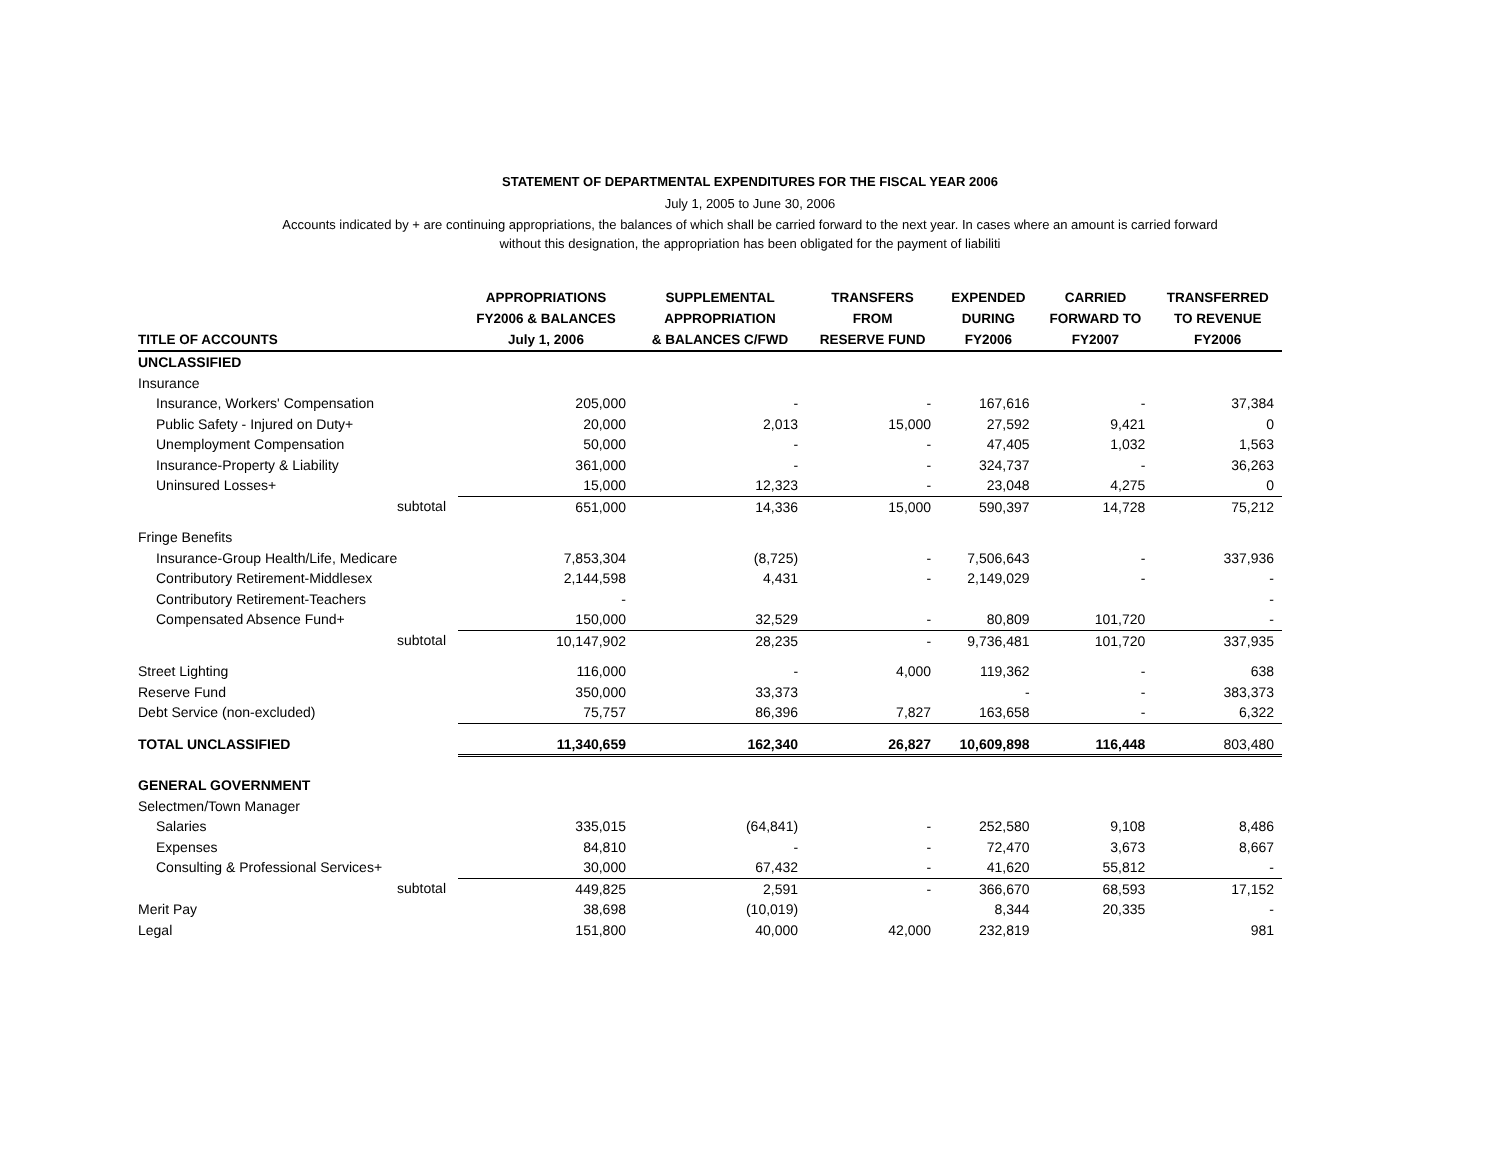STATEMENT OF DEPARTMENTAL EXPENDITURES FOR THE FISCAL YEAR 2006
July 1, 2005 to June 30, 2006
Accounts indicated by + are continuing appropriations, the balances of which shall be carried forward to the next year. In cases where an amount is carried forward
without this designation, the appropriation has been obligated for the payment of liabiliti
| TITLE OF ACCOUNTS | APPROPRIATIONS FY2006 & BALANCES July 1, 2006 | SUPPLEMENTAL APPROPRIATION & BALANCES C/FWD | TRANSFERS FROM RESERVE FUND | EXPENDED DURING FY2006 | CARRIED FORWARD TO FY2007 | TRANSFERRED TO REVENUE FY2006 |
| --- | --- | --- | --- | --- | --- | --- |
| UNCLASSIFIED | | | | | | |
| Insurance | | | | | | |
| Insurance, Workers' Compensation | 205,000 | - | - | 167,616 | - | 37,384 |
| Public Safety - Injured on Duty+ | 20,000 | 2,013 | 15,000 | 27,592 | 9,421 | 0 |
| Unemployment Compensation | 50,000 | - | - | 47,405 | 1,032 | 1,563 |
| Insurance-Property & Liability | 361,000 | - | - | 324,737 | - | 36,263 |
| Uninsured Losses+ | 15,000 | 12,323 | - | 23,048 | 4,275 | 0 |
| subtotal | 651,000 | 14,336 | 15,000 | 590,397 | 14,728 | 75,212 |
| Fringe Benefits | | | | | | |
| Insurance-Group Health/Life, Medicare | 7,853,304 | (8,725) | - | 7,506,643 | - | 337,936 |
| Contributory Retirement-Middlesex | 2,144,598 | 4,431 | - | 2,149,029 | - | - |
| Contributory Retirement-Teachers | - | | | | | - |
| Compensated Absence Fund+ | 150,000 | 32,529 | - | 80,809 | 101,720 | - |
| subtotal | 10,147,902 | 28,235 | - | 9,736,481 | 101,720 | 337,935 |
| Street Lighting | 116,000 | - | 4,000 | 119,362 | - | 638 |
| Reserve Fund | 350,000 | 33,373 | | - | - | 383,373 |
| Debt Service (non-excluded) | 75,757 | 86,396 | 7,827 | 163,658 | - | 6,322 |
| TOTAL UNCLASSIFIED | 11,340,659 | 162,340 | 26,827 | 10,609,898 | 116,448 | 803,480 |
| GENERAL GOVERNMENT | | | | | | |
| Selectmen/Town Manager | | | | | | |
| Salaries | 335,015 | (64,841) | - | 252,580 | 9,108 | 8,486 |
| Expenses | 84,810 | - | - | 72,470 | 3,673 | 8,667 |
| Consulting & Professional Services+ | 30,000 | 67,432 | - | 41,620 | 55,812 | - |
| subtotal | 449,825 | 2,591 | - | 366,670 | 68,593 | 17,152 |
| Merit Pay | 38,698 | (10,019) | | 8,344 | 20,335 | - |
| Legal | 151,800 | 40,000 | 42,000 | 232,819 | | 981 |